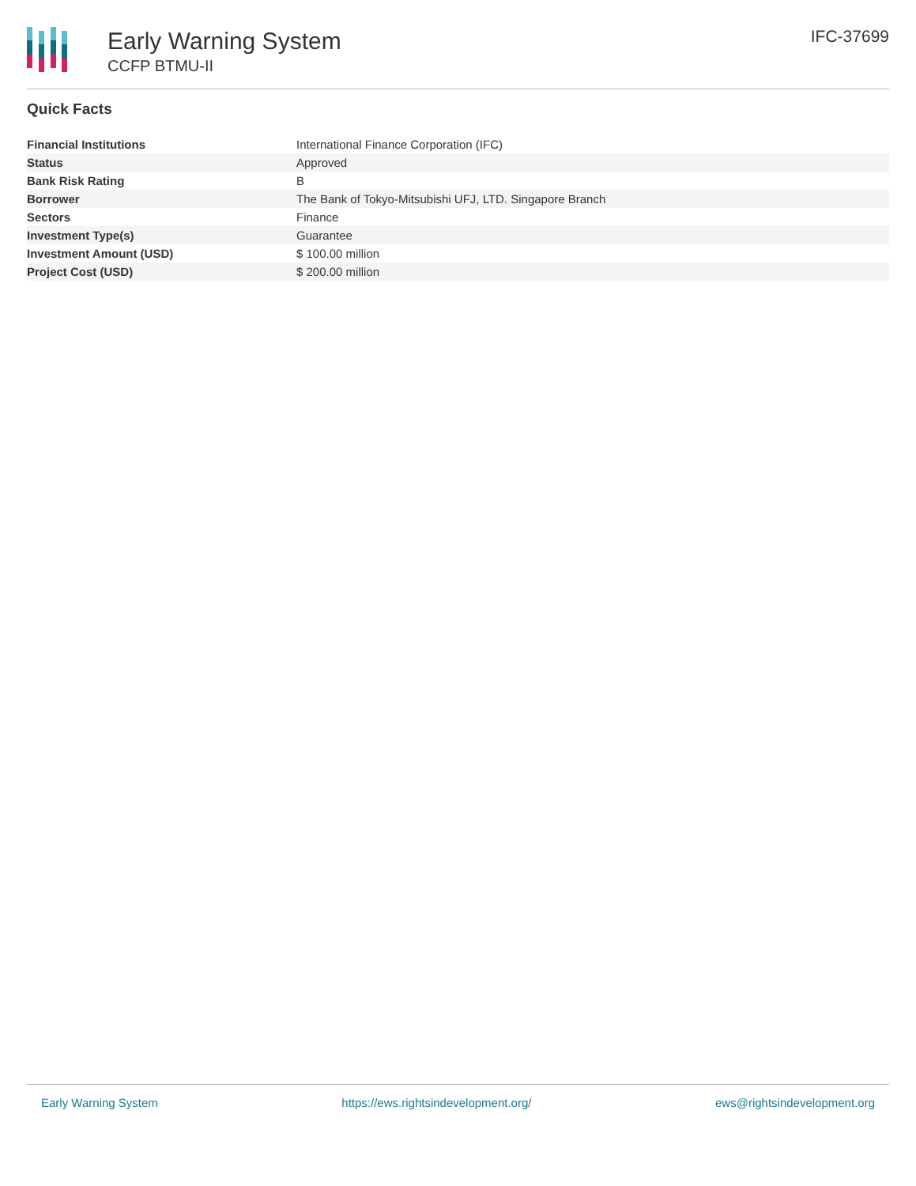Early Warning System
CCFP BTMU-II
IFC-37699
Quick Facts
| Financial Institutions | International Finance Corporation (IFC) |
| Status | Approved |
| Bank Risk Rating | B |
| Borrower | The Bank of Tokyo-Mitsubishi UFJ, LTD. Singapore Branch |
| Sectors | Finance |
| Investment Type(s) | Guarantee |
| Investment Amount (USD) | $ 100.00 million |
| Project Cost (USD) | $ 200.00 million |
Early Warning System https://ews.rightsindevelopment.org/ ews@rightsindevelopment.org